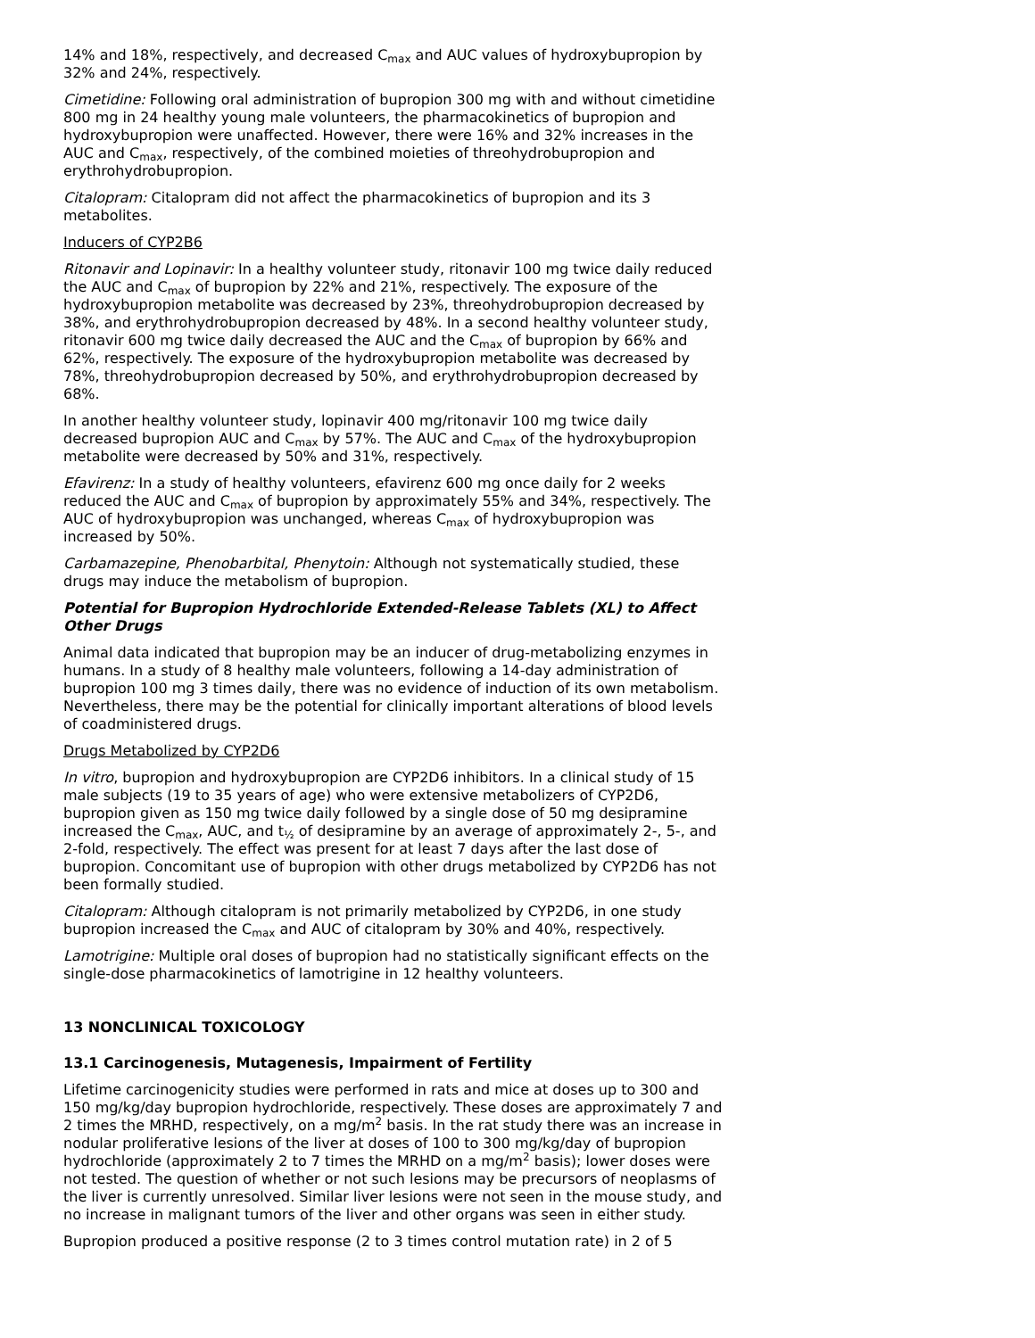14% and 18%, respectively, and decreased C<sub>max</sub> and AUC values of hydroxybupropion by 32% and 24%, respectively.
Cimetidine: Following oral administration of bupropion 300 mg with and without cimetidine 800 mg in 24 healthy young male volunteers, the pharmacokinetics of bupropion and hydroxybupropion were unaffected. However, there were 16% and 32% increases in the AUC and C<sub>max</sub>, respectively, of the combined moieties of threohydrobupropion and erythrohydrobupropion.
Citalopram: Citalopram did not affect the pharmacokinetics of bupropion and its 3 metabolites.
Inducers of CYP2B6
Ritonavir and Lopinavir: In a healthy volunteer study, ritonavir 100 mg twice daily reduced the AUC and C<sub>max</sub> of bupropion by 22% and 21%, respectively. The exposure of the hydroxybupropion metabolite was decreased by 23%, threohydrobupropion decreased by 38%, and erythrohydrobupropion decreased by 48%. In a second healthy volunteer study, ritonavir 600 mg twice daily decreased the AUC and the C<sub>max</sub> of bupropion by 66% and 62%, respectively. The exposure of the hydroxybupropion metabolite was decreased by 78%, threohydrobupropion decreased by 50%, and erythrohydrobupropion decreased by 68%.
In another healthy volunteer study, lopinavir 400 mg/ritonavir 100 mg twice daily decreased bupropion AUC and C<sub>max</sub> by 57%. The AUC and C<sub>max</sub> of the hydroxybupropion metabolite were decreased by 50% and 31%, respectively.
Efavirenz: In a study of healthy volunteers, efavirenz 600 mg once daily for 2 weeks reduced the AUC and C<sub>max</sub> of bupropion by approximately 55% and 34%, respectively. The AUC of hydroxybupropion was unchanged, whereas C<sub>max</sub> of hydroxybupropion was increased by 50%.
Carbamazepine, Phenobarbital, Phenytoin: Although not systematically studied, these drugs may induce the metabolism of bupropion.
Potential for Bupropion Hydrochloride Extended-Release Tablets (XL) to Affect Other Drugs
Animal data indicated that bupropion may be an inducer of drug-metabolizing enzymes in humans. In a study of 8 healthy male volunteers, following a 14-day administration of bupropion 100 mg 3 times daily, there was no evidence of induction of its own metabolism. Nevertheless, there may be the potential for clinically important alterations of blood levels of coadministered drugs.
Drugs Metabolized by CYP2D6
In vitro, bupropion and hydroxybupropion are CYP2D6 inhibitors. In a clinical study of 15 male subjects (19 to 35 years of age) who were extensive metabolizers of CYP2D6, bupropion given as 150 mg twice daily followed by a single dose of 50 mg desipramine increased the C<sub>max</sub>, AUC, and t<sub>½</sub> of desipramine by an average of approximately 2-, 5-, and 2-fold, respectively. The effect was present for at least 7 days after the last dose of bupropion. Concomitant use of bupropion with other drugs metabolized by CYP2D6 has not been formally studied.
Citalopram: Although citalopram is not primarily metabolized by CYP2D6, in one study bupropion increased the C<sub>max</sub> and AUC of citalopram by 30% and 40%, respectively.
Lamotrigine: Multiple oral doses of bupropion had no statistically significant effects on the single-dose pharmacokinetics of lamotrigine in 12 healthy volunteers.
13 NONCLINICAL TOXICOLOGY
13.1 Carcinogenesis, Mutagenesis, Impairment of Fertility
Lifetime carcinogenicity studies were performed in rats and mice at doses up to 300 and 150 mg/kg/day bupropion hydrochloride, respectively. These doses are approximately 7 and 2 times the MRHD, respectively, on a mg/m<sup>2</sup> basis. In the rat study there was an increase in nodular proliferative lesions of the liver at doses of 100 to 300 mg/kg/day of bupropion hydrochloride (approximately 2 to 7 times the MRHD on a mg/m<sup>2</sup> basis); lower doses were not tested. The question of whether or not such lesions may be precursors of neoplasms of the liver is currently unresolved. Similar liver lesions were not seen in the mouse study, and no increase in malignant tumors of the liver and other organs was seen in either study.
Bupropion produced a positive response (2 to 3 times control mutation rate) in 2 of 5